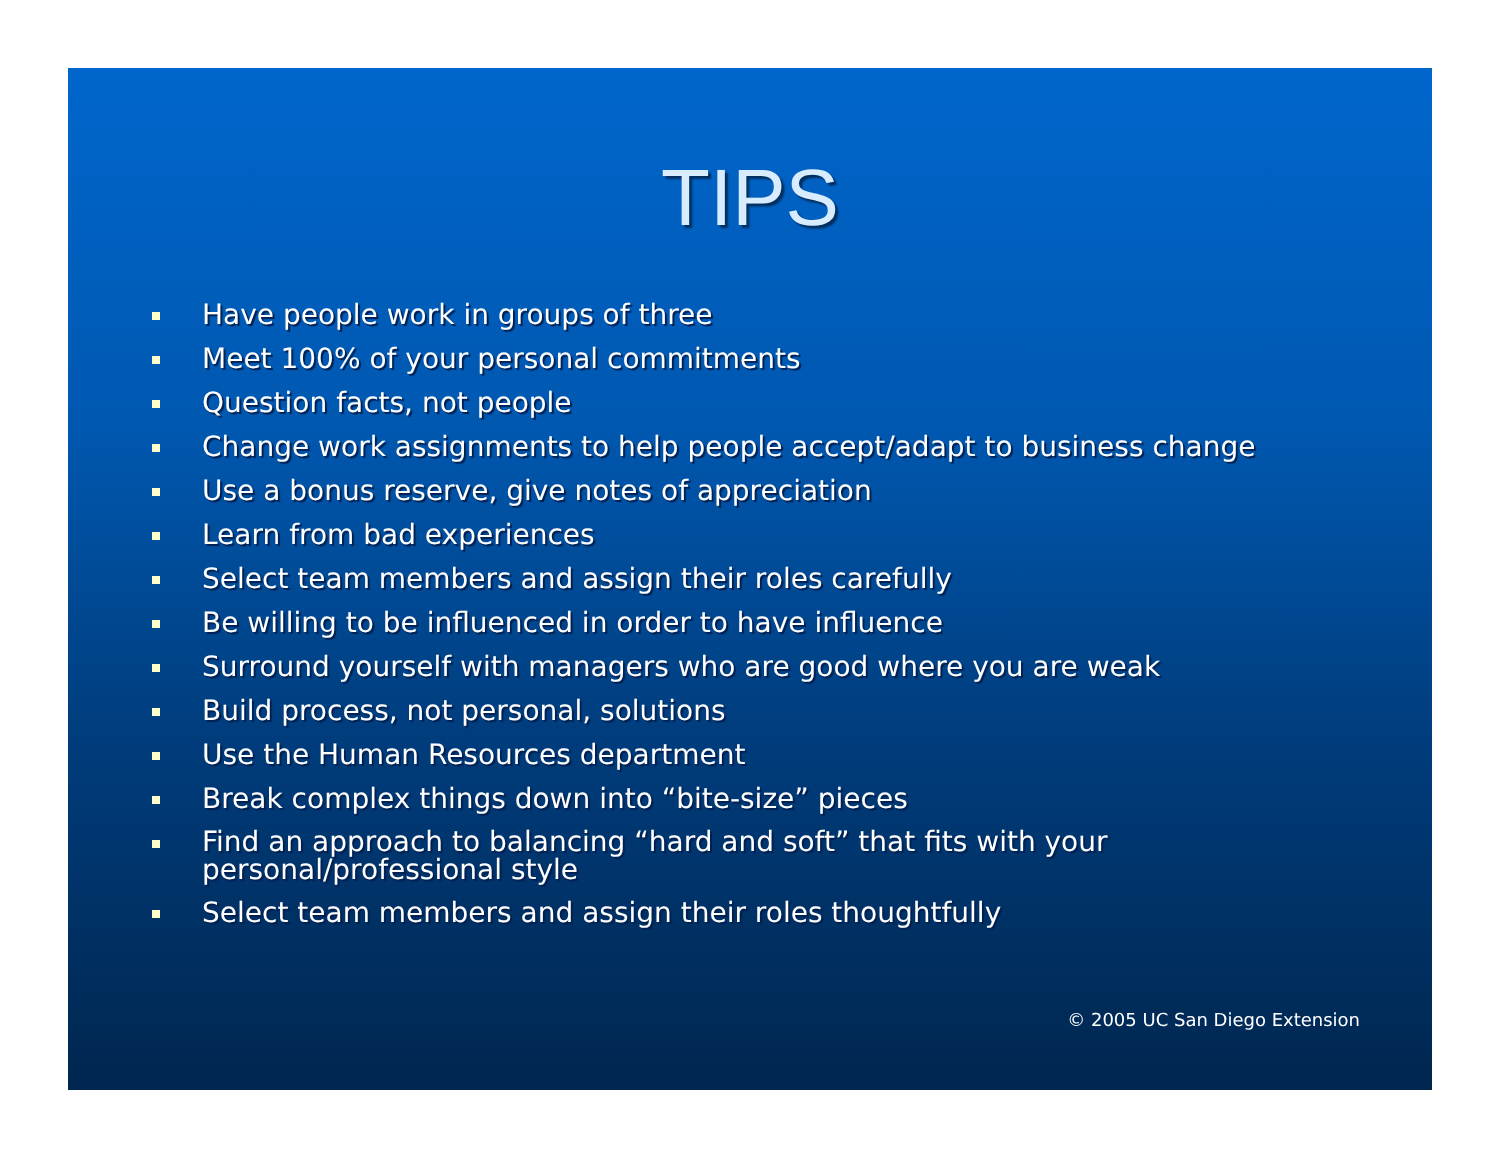TIPS
Have people work in groups of three
Meet 100% of your personal commitments
Question facts, not people
Change work assignments to help people accept/adapt to business change
Use a bonus reserve, give notes of appreciation
Learn from bad experiences
Select team members and assign their roles carefully
Be willing to be influenced in order to have influence
Surround yourself with managers who are good where you are weak
Build process, not personal, solutions
Use the Human Resources department
Break complex things down into “bite-size” pieces
Find an approach to balancing “hard and soft” that fits with your
personal/professional style
Select team members and assign their roles thoughtfully
© 2005 UC San Diego Extension